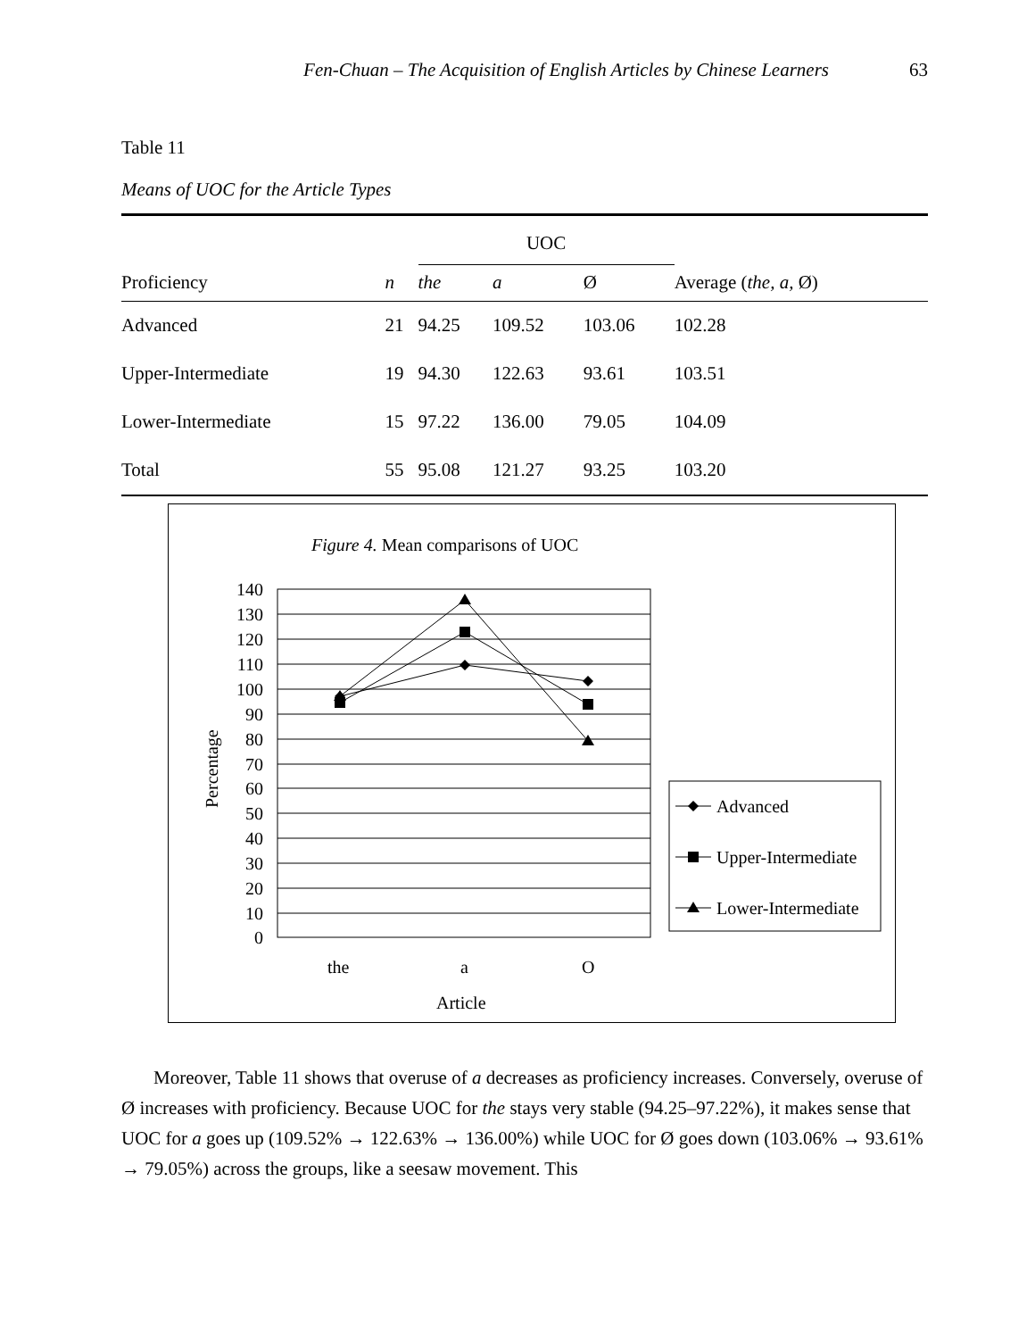Fen-Chuan – The Acquisition of English Articles by Chinese Learners 63
Table 11
Means of UOC for the Article Types
| | | UOC | | | |
| --- | --- | --- | --- | --- | --- |
| Proficiency | n | the | a | Ø | Average ( the, a, Ø) |
| Advanced | 21 | 94.25 | 109.52 | 103.06 | 102.28 |
| Upper-Intermediate | 19 | 94.30 | 122.63 | 93.61 | 103.51 |
| Lower-Intermediate | 15 | 97.22 | 136.00 | 79.05 | 104.09 |
| Total | 55 | 95.08 | 121.27 | 93.25 | 103.20 |
Figure 4. Mean comparisons of UOC
140
130
120
110
100
90
80
70
60
50
40
30
20
10
0
Percentage
the
a
O
Article
Advanced
Upper-Intermediate
Lower-Intermediate
Moreover, Table 11 shows that overuse of a decreases as proficiency increases. Conversely, overuse of Ø increases with proficiency. Because UOC for the stays very stable (94.25–97.22%), it makes sense that UOC for a goes up (109.52% → 122.63% → 136.00%) while UOC for Ø goes down (103.06% → 93.61% → 79.05%) across the groups, like a seesaw movement. This